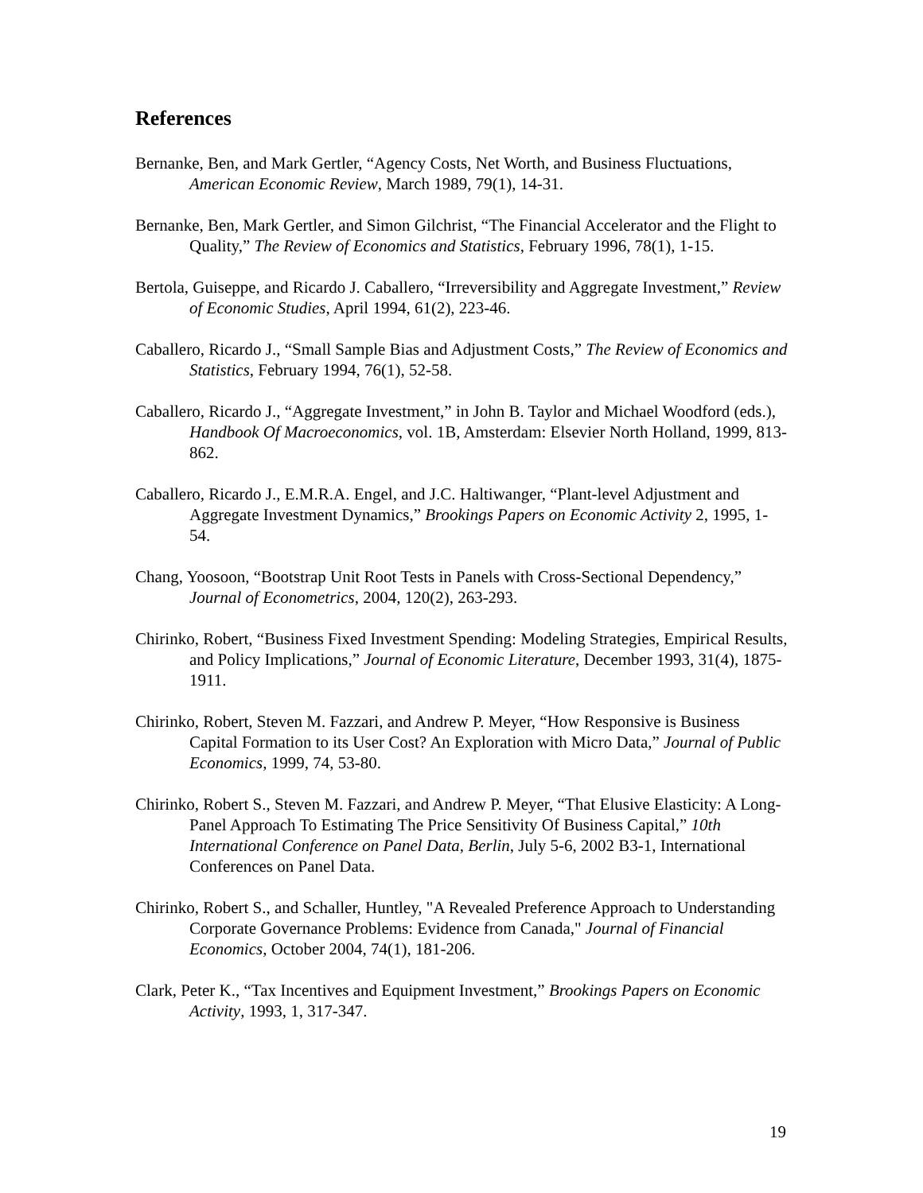References
Bernanke, Ben, and Mark Gertler, “Agency Costs, Net Worth, and Business Fluctuations, American Economic Review, March 1989, 79(1), 14-31.
Bernanke, Ben, Mark Gertler, and Simon Gilchrist, “The Financial Accelerator and the Flight to Quality,” The Review of Economics and Statistics, February 1996, 78(1), 1-15.
Bertola, Guiseppe, and Ricardo J. Caballero, “Irreversibility and Aggregate Investment,” Review of Economic Studies, April 1994, 61(2), 223-46.
Caballero, Ricardo J., “Small Sample Bias and Adjustment Costs,” The Review of Economics and Statistics, February 1994, 76(1), 52-58.
Caballero, Ricardo J., “Aggregate Investment,” in John B. Taylor and Michael Woodford (eds.), Handbook Of Macroeconomics, vol. 1B, Amsterdam: Elsevier North Holland, 1999, 813-862.
Caballero, Ricardo J., E.M.R.A. Engel, and J.C. Haltiwanger, “Plant-level Adjustment and Aggregate Investment Dynamics,” Brookings Papers on Economic Activity 2, 1995, 1-54.
Chang, Yoosoon, “Bootstrap Unit Root Tests in Panels with Cross-Sectional Dependency,” Journal of Econometrics, 2004, 120(2), 263-293.
Chirinko, Robert, “Business Fixed Investment Spending: Modeling Strategies, Empirical Results, and Policy Implications,” Journal of Economic Literature, December 1993, 31(4), 1875-1911.
Chirinko, Robert, Steven M. Fazzari, and Andrew P. Meyer, “How Responsive is Business Capital Formation to its User Cost? An Exploration with Micro Data,” Journal of Public Economics, 1999, 74, 53-80.
Chirinko, Robert S., Steven M. Fazzari, and Andrew P. Meyer, “That Elusive Elasticity: A Long-Panel Approach To Estimating The Price Sensitivity Of Business Capital,” 10th International Conference on Panel Data, Berlin, July 5-6, 2002 B3-1, International Conferences on Panel Data.
Chirinko, Robert S., and Schaller, Huntley, "A Revealed Preference Approach to Understanding Corporate Governance Problems: Evidence from Canada," Journal of Financial Economics, October 2004, 74(1), 181-206.
Clark, Peter K., “Tax Incentives and Equipment Investment,” Brookings Papers on Economic Activity, 1993, 1, 317-347.
19